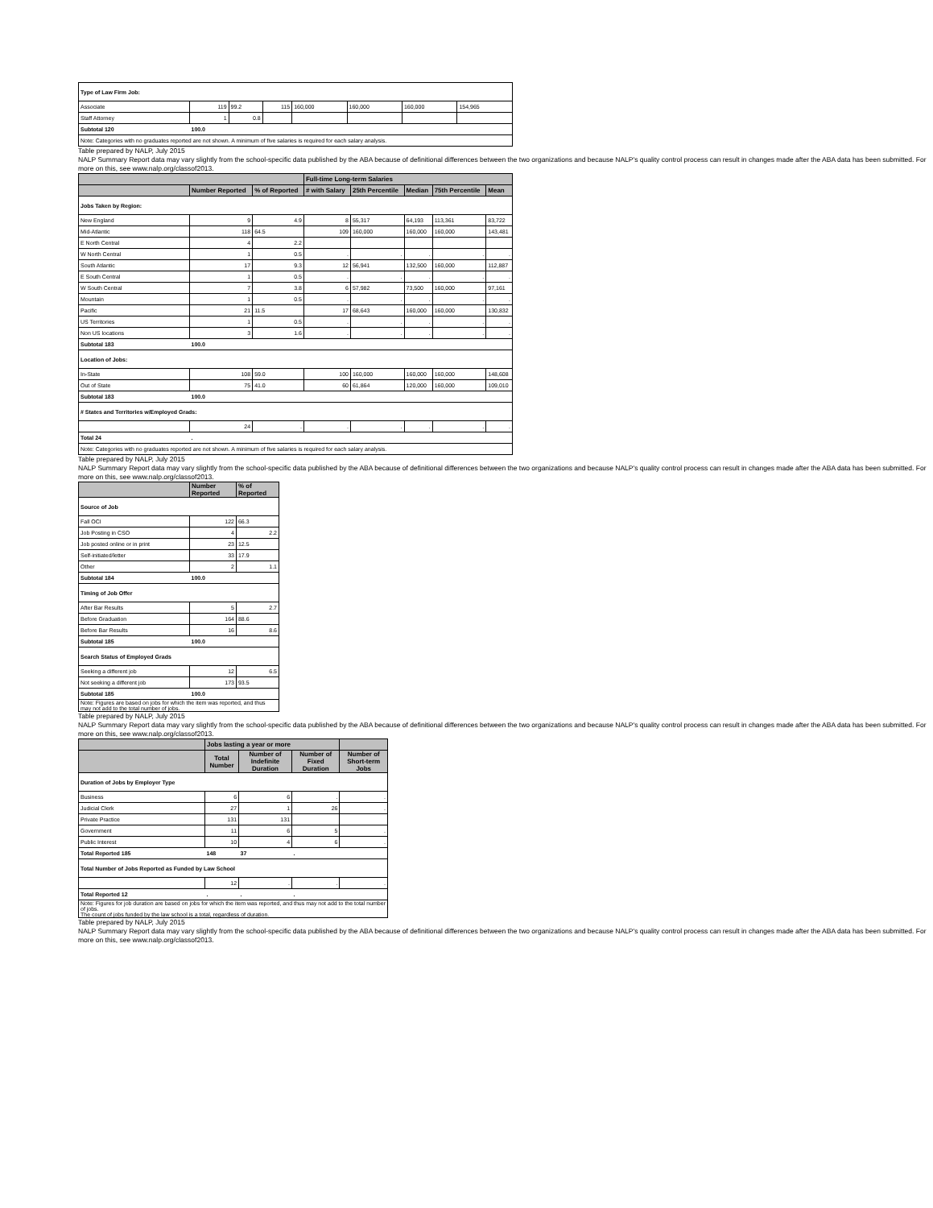| Type of Law Firm Job: | | | | | | | |
| Associate | 119 | 99.2 | 115 | 160,000 | 160,000 | 160,000 | 154,965 |
| Staff Attorney | 1 | 0.8 | | | | | |
| Subtotal 120 | 100.0 | | | | | | |
| Note: Categories with no graduates reported are not shown. A minimum of five salaries is required for each salary analysis. | | | | | | | |
Table prepared by NALP, July 2015
NALP Summary Report data may vary slightly from the school-specific data published by the ABA because of definitional differences between the two organizations and because NALP's quality control process can result in changes made after the ABA data has been submitted. For more on this, see www.nalp.org/classof2013.
| | | | Full-time Long-term Salaries | | | | |
| --- | --- | --- | --- | --- | --- | --- | --- |
| | Number Reported | % of Reported | # with Salary | 25th Percentile | Median | 75th Percentile | Mean |
| Jobs Taken by Region: | | | | | | | |
| New England | 9 | 4.9 | 8 | 55,317 | 64,193 | 113,361 | 83,722 |
| Mid-Atlantic | 118 | 64.5 | 109 | 160,000 | 160,000 | 160,000 | 143,481 |
| E North Central | 4 | 2.2 | | | | | |
| W North Central | 1 | 0.5 | . | . | . | . | . |
| South Atlantic | 17 | 9.3 | 12 | 56,941 | 132,500 | 160,000 | 112,887 |
| E South Central | 1 | 0.5 | . | . | . | . | . |
| W South Central | 7 | 3.8 | 6 | 57,982 | 73,500 | 160,000 | 97,161 |
| Mountain | 1 | 0.5 | . | . | . | . | . |
| Pacific | 21 | 11.5 | 17 | 68,643 | 160,000 | 160,000 | 130,832 |
| US Territories | 1 | 0.5 | . | . | . | . | . |
| Non US locations | 3 | 1.6 | . | . | . | . | . |
| Subtotal 183 | 100.0 | | | | | | |
| Location of Jobs: | | | | | | | |
| In-State | 108 | 59.0 | 100 | 160,000 | 160,000 | 160,000 | 148,608 |
| Out of State | 75 | 41.0 | 60 | 61,864 | 120,000 | 160,000 | 109,010 |
| Subtotal 183 | 100.0 | | | | | | |
| # States and Territories w/Employed Grads: | | | | | | | |
| | 24 | . | . | . | . | . | . |
| Total 24 | . | | | | | | |
| Note: Categories with no graduates reported are not shown. A minimum of five salaries is required for each salary analysis. | | | | | | | |
Table prepared by NALP, July 2015
NALP Summary Report data may vary slightly from the school-specific data published by the ABA because of definitional differences between the two organizations and because NALP's quality control process can result in changes made after the ABA data has been submitted. For more on this, see www.nalp.org/classof2013.
| | Number Reported | % of Reported |
| --- | --- | --- |
| Source of Job | | |
| Fall OCI | 122 | 66.3 |
| Job Posting in CSO | 4 | 2.2 |
| Job posted online or in print | 23 | 12.5 |
| Self-initiated/letter | 33 | 17.9 |
| Other | 2 | 1.1 |
| Subtotal 184 | 100.0 | |
| Timing of Job Offer | | |
| After Bar Results | 5 | 2.7 |
| Before Graduation | 164 | 88.6 |
| Before Bar Results | 16 | 8.6 |
| Subtotal 185 | 100.0 | |
| Search Status of Employed Grads | | |
| Seeking a different job | 12 | 6.5 |
| Not seeking a different job | 173 | 93.5 |
| Subtotal 185 | 100.0 | |
| Note: Figures are based on jobs for which the item was reported, and thus may not add to the total number of jobs. | | |
Table prepared by NALP, July 2015
NALP Summary Report data may vary slightly from the school-specific data published by the ABA because of definitional differences between the two organizations and because NALP's quality control process can result in changes made after the ABA data has been submitted. For more on this, see www.nalp.org/classof2013.
| | Jobs lasting a year or more | | | |
| --- | --- | --- | --- | --- |
| | Total Number | Number of Indefinite Duration | Number of Fixed Duration | Number of Short-term Jobs |
| Duration of Jobs by Employer Type | | | | |
| Business | 6 | 6 | . | . |
| Judicial Clerk | 27 | 1 | 26 | . |
| Private Practice | 131 | 131 | | |
| Government | 11 | 6 | 5 | . |
| Public Interest | 10 | 4 | 6 | . |
| Total Reported 185 | 148 | 37 | . | |
| Total Number of Jobs Reported as Funded by Law School | | | | |
| | 12 | . | . | . |
| Total Reported 12 | . | . | . | |
| Note: Figures for job duration are based on jobs for which the item was reported, and thus may not add to the total number of jobs. The count of jobs funded by the law school is a total, regardless of duration. | | | | |
Table prepared by NALP, July 2015
NALP Summary Report data may vary slightly from the school-specific data published by the ABA because of definitional differences between the two organizations and because NALP's quality control process can result in changes made after the ABA data has been submitted. For more on this, see www.nalp.org/classof2013.